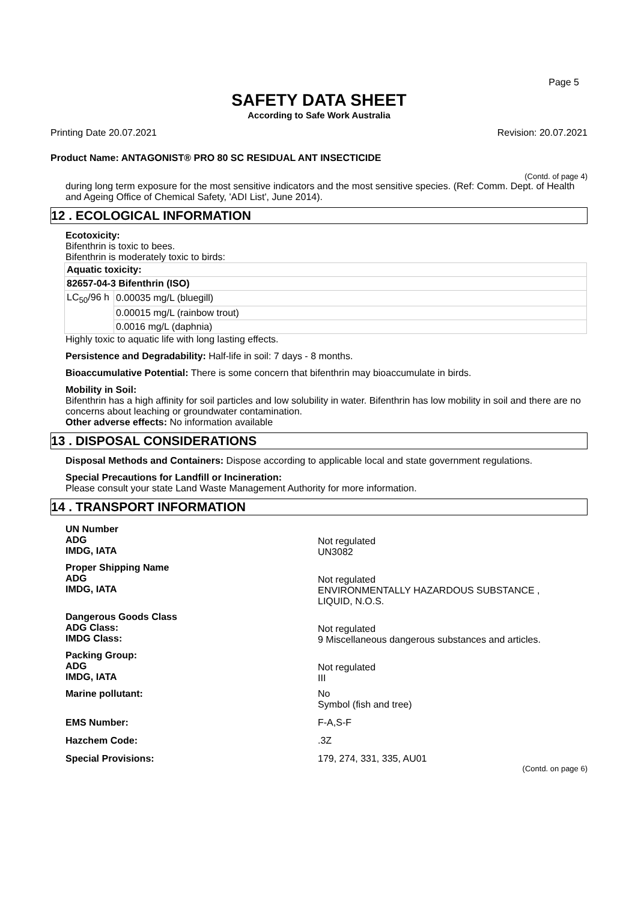Page 5
SAFETY DATA SHEET
According to Safe Work Australia
Printing Date 20.07.2021 Revision: 20.07.2021
Product Name: ANTAGONIST® PRO 80 SC RESIDUAL ANT INSECTICIDE
(Contd. of page 4)
during long term exposure for the most sensitive indicators and the most sensitive species. (Ref: Comm. Dept. of Health and Ageing Office of Chemical Safety, 'ADI List', June 2014).
12 . ECOLOGICAL INFORMATION
Ecotoxicity:
Bifenthrin is toxic to bees.
Bifenthrin is moderately toxic to birds:
| Aquatic toxicity: | |
| 82657-04-3 Bifenthrin (ISO) | |
| LC<sub>50</sub>/96 h | 0.00035 mg/L (bluegill) |
| | 0.00015 mg/L (rainbow trout) |
| | 0.0016 mg/L (daphnia) |
Highly toxic to aquatic life with long lasting effects.
Persistence and Degradability: Half-life in soil: 7 days - 8 months.
Bioaccumulative Potential: There is some concern that bifenthrin may bioaccumulate in birds.
Mobility in Soil:
Bifenthrin has a high affinity for soil particles and low solubility in water. Bifenthrin has low mobility in soil and there are no concerns about leaching or groundwater contamination.
Other adverse effects: No information available
13 . DISPOSAL CONSIDERATIONS
Disposal Methods and Containers: Dispose according to applicable local and state government regulations.
Special Precautions for Landfill or Incineration:
Please consult your state Land Waste Management Authority for more information.
14 . TRANSPORT INFORMATION
| UN Number ADG IMDG, IATA | Not regulated UN3082 |
| Proper Shipping Name ADG IMDG, IATA | Not regulated ENVIRONMENTALLY HAZARDOUS SUBSTANCE , LIQUID, N.O.S. |
| Dangerous Goods Class ADG Class: IMDG Class: | Not regulated 9 Miscellaneous dangerous substances and articles. |
| Packing Group: ADG IMDG, IATA | Not regulated III |
| Marine pollutant: | No Symbol (fish and tree) |
| EMS Number: | F-A,S-F |
| Hazchem Code: | .3Z |
| Special Provisions: | 179, 274, 331, 335, AU01 |
(Contd. on page 6)